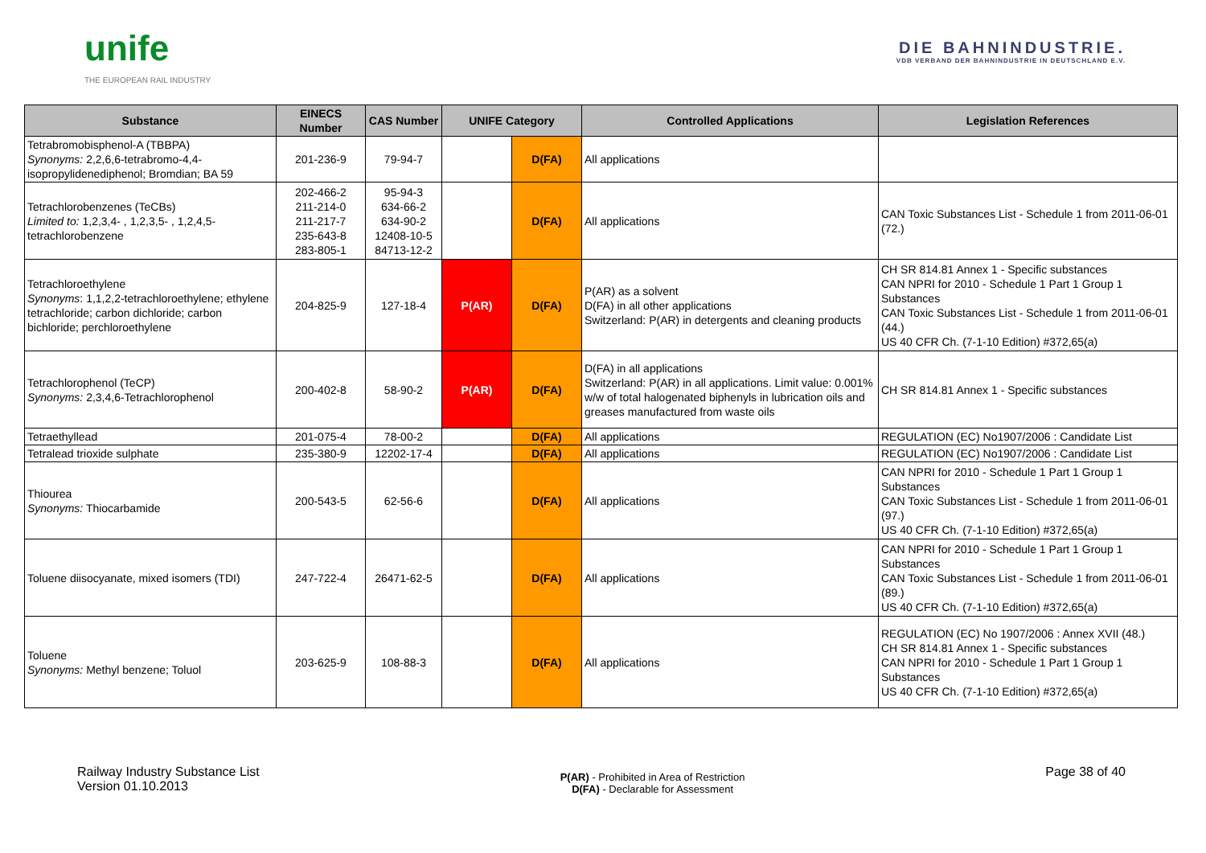unife
THE EUROPEAN RAIL INDUSTRY
DIE BAHNINDUSTRIE.
VDB VERBAND DER BAHNINDUSTRIE IN DEUTSCHLAND E.V.
| Substance | EINECS Number | CAS Number | UNIFE Category | | Controlled Applications | Legislation References |
| --- | --- | --- | --- | --- | --- | --- |
| Tetrabromobisphenol-A (TBBPA) Synonyms: 2,2,6,6-tetrabromo-4,4-isopropylidenediphenol; Bromdian; BA 59 | 201-236-9 | 79-94-7 | | D(FA) | All applications | |
| Tetrachlorobenzenes (TeCBs) Limited to: 1,2,3,4- , 1,2,3,5- , 1,2,4,5-tetrachlorobenzene | 202-466-2 211-214-0 211-217-7 235-643-8 283-805-1 | 95-94-3 634-66-2 634-90-2 12408-10-5 84713-12-2 | | D(FA) | All applications | CAN Toxic Substances List - Schedule 1 from 2011-06-01 (72.) |
| Tetrachloroethylene Synonyms : 1,1,2,2-tetrachloroethylene; ethylene tetrachloride; carbon dichloride; carbon bichloride; perchloroethylene | 204-825-9 | 127-18-4 | P(AR) | D(FA) | P(AR) as a solvent D(FA) in all other applications Switzerland: P(AR) in detergents and cleaning products | CH SR 814.81 Annex 1 - Specific substances CAN NPRI for 2010 - Schedule 1 Part 1 Group 1 Substances CAN Toxic Substances List - Schedule 1 from 2011-06-01 (44.) US 40 CFR Ch. (7-1-10 Edition) #372,65(a) |
| Tetrachlorophenol (TeCP) Synonyms: 2,3,4,6-Tetrachlorophenol | 200-402-8 | 58-90-2 | P(AR) | D(FA) | D(FA) in all applications Switzerland: P(AR) in all applications. Limit value: 0.001% w/w of total halogenated biphenyls in lubrication oils and greases manufactured from waste oils | CH SR 814.81 Annex 1 - Specific substances |
| Tetraethyllead | 201-075-4 | 78-00-2 | | D(FA) | All applications | REGULATION (EC) No1907/2006 : Candidate List |
| Tetralead trioxide sulphate | 235-380-9 | 12202-17-4 | | D(FA) | All applications | REGULATION (EC) No1907/2006 : Candidate List |
| Thiourea Synonyms: Thiocarbamide | 200-543-5 | 62-56-6 | | D(FA) | All applications | CAN NPRI for 2010 - Schedule 1 Part 1 Group 1 Substances CAN Toxic Substances List - Schedule 1 from 2011-06-01 (97.) US 40 CFR Ch. (7-1-10 Edition) #372,65(a) |
| Toluene diisocyanate, mixed isomers (TDI) | 247-722-4 | 26471-62-5 | | D(FA) | All applications | CAN NPRI for 2010 - Schedule 1 Part 1 Group 1 Substances CAN Toxic Substances List - Schedule 1 from 2011-06-01 (89.) US 40 CFR Ch. (7-1-10 Edition) #372,65(a) |
| Toluene Synonyms: Methyl benzene; Toluol | 203-625-9 | 108-88-3 | | D(FA) | All applications | REGULATION (EC) No 1907/2006 : Annex XVII (48.) CH SR 814.81 Annex 1 - Specific substances CAN NPRI for 2010 - Schedule 1 Part 1 Group 1 Substances US 40 CFR Ch. (7-1-10 Edition) #372,65(a) |
Railway Industry Substance List
Version 01.10.2013
P(AR) - Prohibited in Area of Restriction
D(FA) - Declarable for Assessment
Page 38 of 40